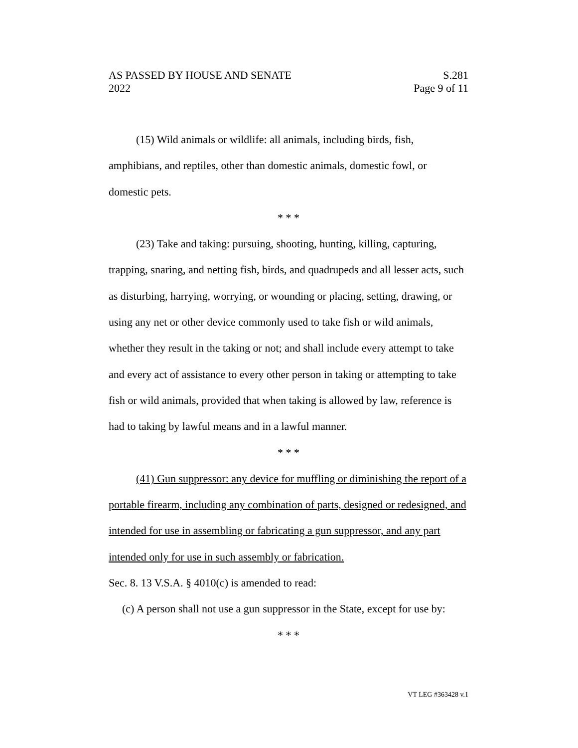AS PASSED BY HOUSE AND SENATE S.281
2022 Page 9 of 11
(15) Wild animals or wildlife: all animals, including birds, fish, amphibians, and reptiles, other than domestic animals, domestic fowl, or domestic pets.
* * *
(23) Take and taking: pursuing, shooting, hunting, killing, capturing, trapping, snaring, and netting fish, birds, and quadrupeds and all lesser acts, such as disturbing, harrying, worrying, or wounding or placing, setting, drawing, or using any net or other device commonly used to take fish or wild animals, whether they result in the taking or not; and shall include every attempt to take and every act of assistance to every other person in taking or attempting to take fish or wild animals, provided that when taking is allowed by law, reference is had to taking by lawful means and in a lawful manner.
* * *
(41) Gun suppressor: any device for muffling or diminishing the report of a portable firearm, including any combination of parts, designed or redesigned, and intended for use in assembling or fabricating a gun suppressor, and any part intended only for use in such assembly or fabrication.
Sec. 8. 13 V.S.A. § 4010(c) is amended to read:
(c) A person shall not use a gun suppressor in the State, except for use by:
* * *
VT LEG #363428 v.1